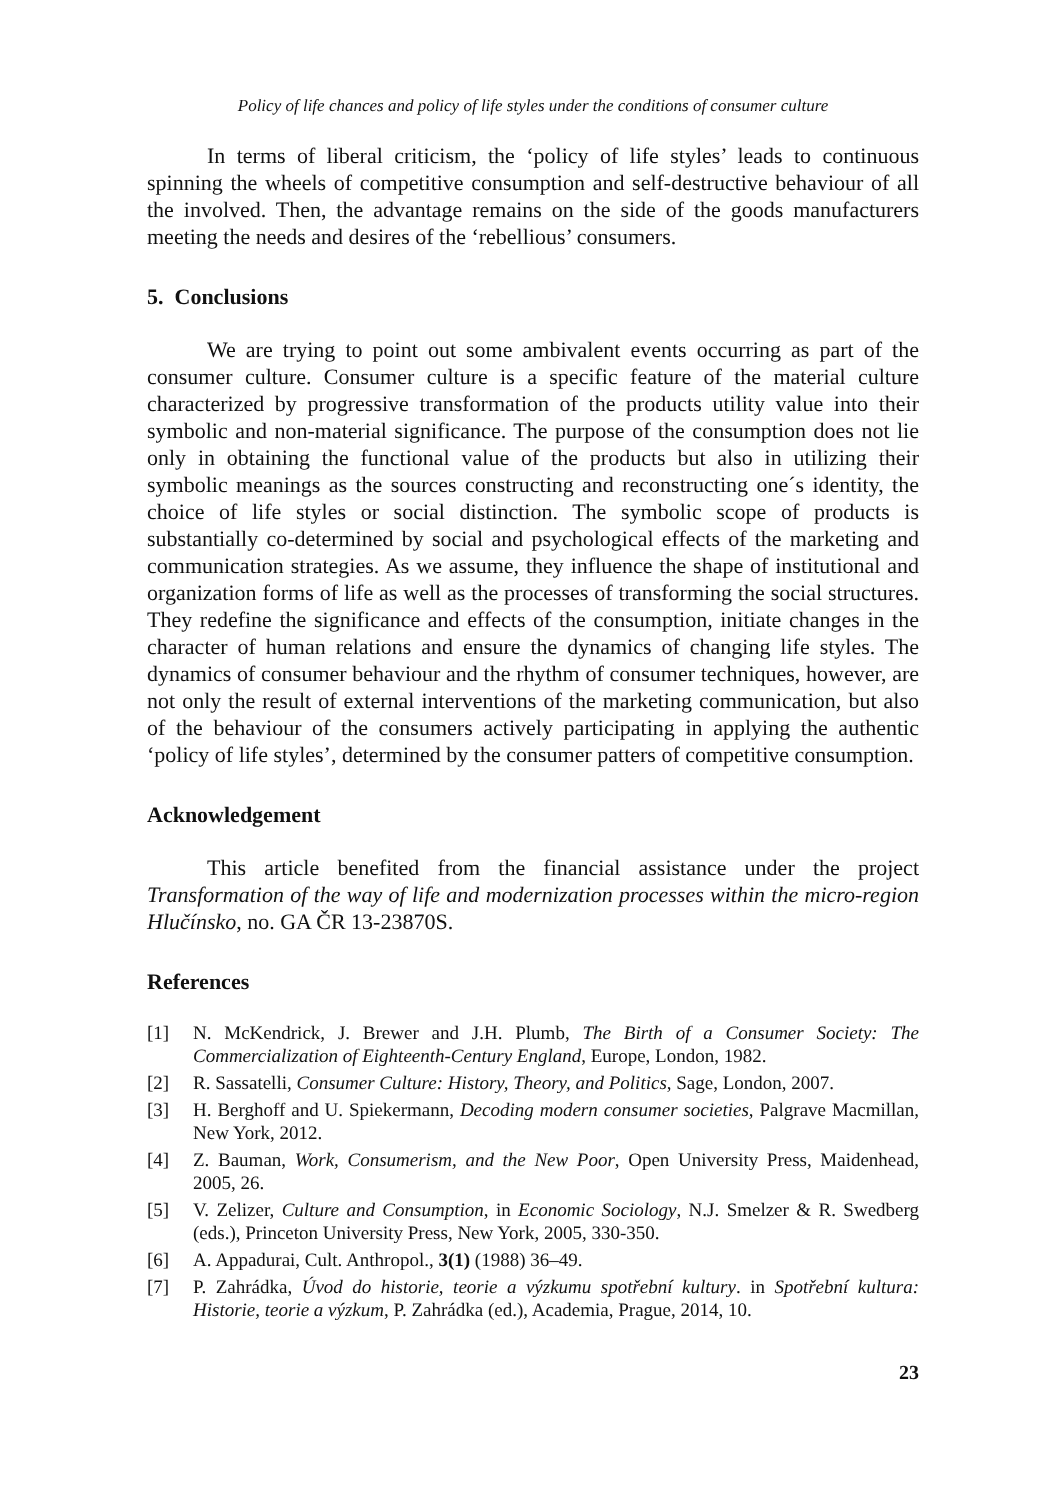Policy of life chances and policy of life styles under the conditions of consumer culture
In terms of liberal criticism, the ‘policy of life styles’ leads to continuous spinning the wheels of competitive consumption and self-destructive behaviour of all the involved. Then, the advantage remains on the side of the goods manufacturers meeting the needs and desires of the ‘rebellious’ consumers.
5. Conclusions
We are trying to point out some ambivalent events occurring as part of the consumer culture. Consumer culture is a specific feature of the material culture characterized by progressive transformation of the products utility value into their symbolic and non-material significance. The purpose of the consumption does not lie only in obtaining the functional value of the products but also in utilizing their symbolic meanings as the sources constructing and reconstructing one´s identity, the choice of life styles or social distinction. The symbolic scope of products is substantially co-determined by social and psychological effects of the marketing and communication strategies. As we assume, they influence the shape of institutional and organization forms of life as well as the processes of transforming the social structures. They redefine the significance and effects of the consumption, initiate changes in the character of human relations and ensure the dynamics of changing life styles. The dynamics of consumer behaviour and the rhythm of consumer techniques, however, are not only the result of external interventions of the marketing communication, but also of the behaviour of the consumers actively participating in applying the authentic ‘policy of life styles’, determined by the consumer patters of competitive consumption.
Acknowledgement
This article benefited from the financial assistance under the project Transformation of the way of life and modernization processes within the micro-region Hlučínsko, no. GA ČR 13-23870S.
References
[1] N. McKendrick, J. Brewer and J.H. Plumb, The Birth of a Consumer Society: The Commercialization of Eighteenth-Century England, Europe, London, 1982.
[2] R. Sassatelli, Consumer Culture: History, Theory, and Politics, Sage, London, 2007.
[3] H. Berghoff and U. Spiekermann, Decoding modern consumer societies, Palgrave Macmillan, New York, 2012.
[4] Z. Bauman, Work, Consumerism, and the New Poor, Open University Press, Maidenhead, 2005, 26.
[5] V. Zelizer, Culture and Consumption, in Economic Sociology, N.J. Smelzer & R. Swedberg (eds.), Princeton University Press, New York, 2005, 330-350.
[6] A. Appadurai, Cult. Anthropol., 3(1) (1988) 36–49.
[7] P. Zahrádka, Úvod do historie, teorie a výzkumu spotřební kultury. in Spotřební kultura: Historie, teorie a výzkum, P. Zahrádka (ed.), Academia, Prague, 2014, 10.
23